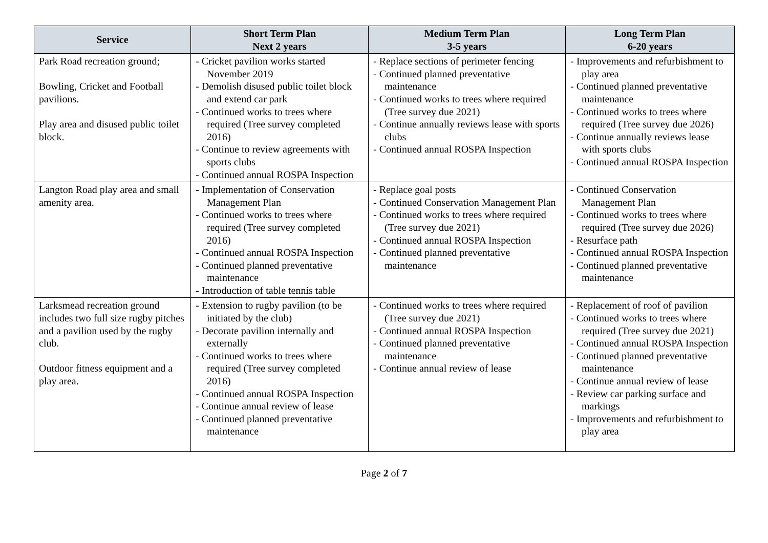| Service | Short Term Plan Next 2 years | Medium Term Plan 3-5 years | Long Term Plan 6-20 years |
| --- | --- | --- | --- |
| Park Road recreation ground; Bowling, Cricket and Football pavilions. Play area and disused public toilet block. | - Cricket pavilion works started November 2019 - Demolish disused public toilet block and extend car park - Continued works to trees where required (Tree survey completed 2016) - Continue to review agreements with sports clubs - Continued annual ROSPA Inspection | - Replace sections of perimeter fencing - Continued planned preventative maintenance - Continued works to trees where required (Tree survey due 2021) - Continue annually reviews lease with sports clubs - Continued annual ROSPA Inspection | - Improvements and refurbishment to play area - Continued planned preventative maintenance - Continued works to trees where required (Tree survey due 2026) - Continue annually reviews lease with sports clubs - Continued annual ROSPA Inspection |
| Langton Road play area and small amenity area. | - Implementation of Conservation Management Plan - Continued works to trees where required (Tree survey completed 2016) - Continued annual ROSPA Inspection - Continued planned preventative maintenance - Introduction of table tennis table | - Replace goal posts - Continued Conservation Management Plan - Continued works to trees where required (Tree survey due 2021) - Continued annual ROSPA Inspection - Continued planned preventative maintenance | - Continued Conservation Management Plan - Continued works to trees where required (Tree survey due 2026) - Resurface path - Continued annual ROSPA Inspection - Continued planned preventative maintenance |
| Larksmead recreation ground includes two full size rugby pitches and a pavilion used by the rugby club. Outdoor fitness equipment and a play area. | - Extension to rugby pavilion (to be initiated by the club) - Decorate pavilion internally and externally - Continued works to trees where required (Tree survey completed 2016) - Continued annual ROSPA Inspection - Continue annual review of lease - Continued planned preventative maintenance | - Continued works to trees where required (Tree survey due 2021) - Continued annual ROSPA Inspection - Continued planned preventative maintenance - Continue annual review of lease | - Replacement of roof of pavilion - Continued works to trees where required (Tree survey due 2021) - Continued annual ROSPA Inspection - Continued planned preventative maintenance - Continue annual review of lease - Review car parking surface and markings - Improvements and refurbishment to play area |
Page 2 of 7